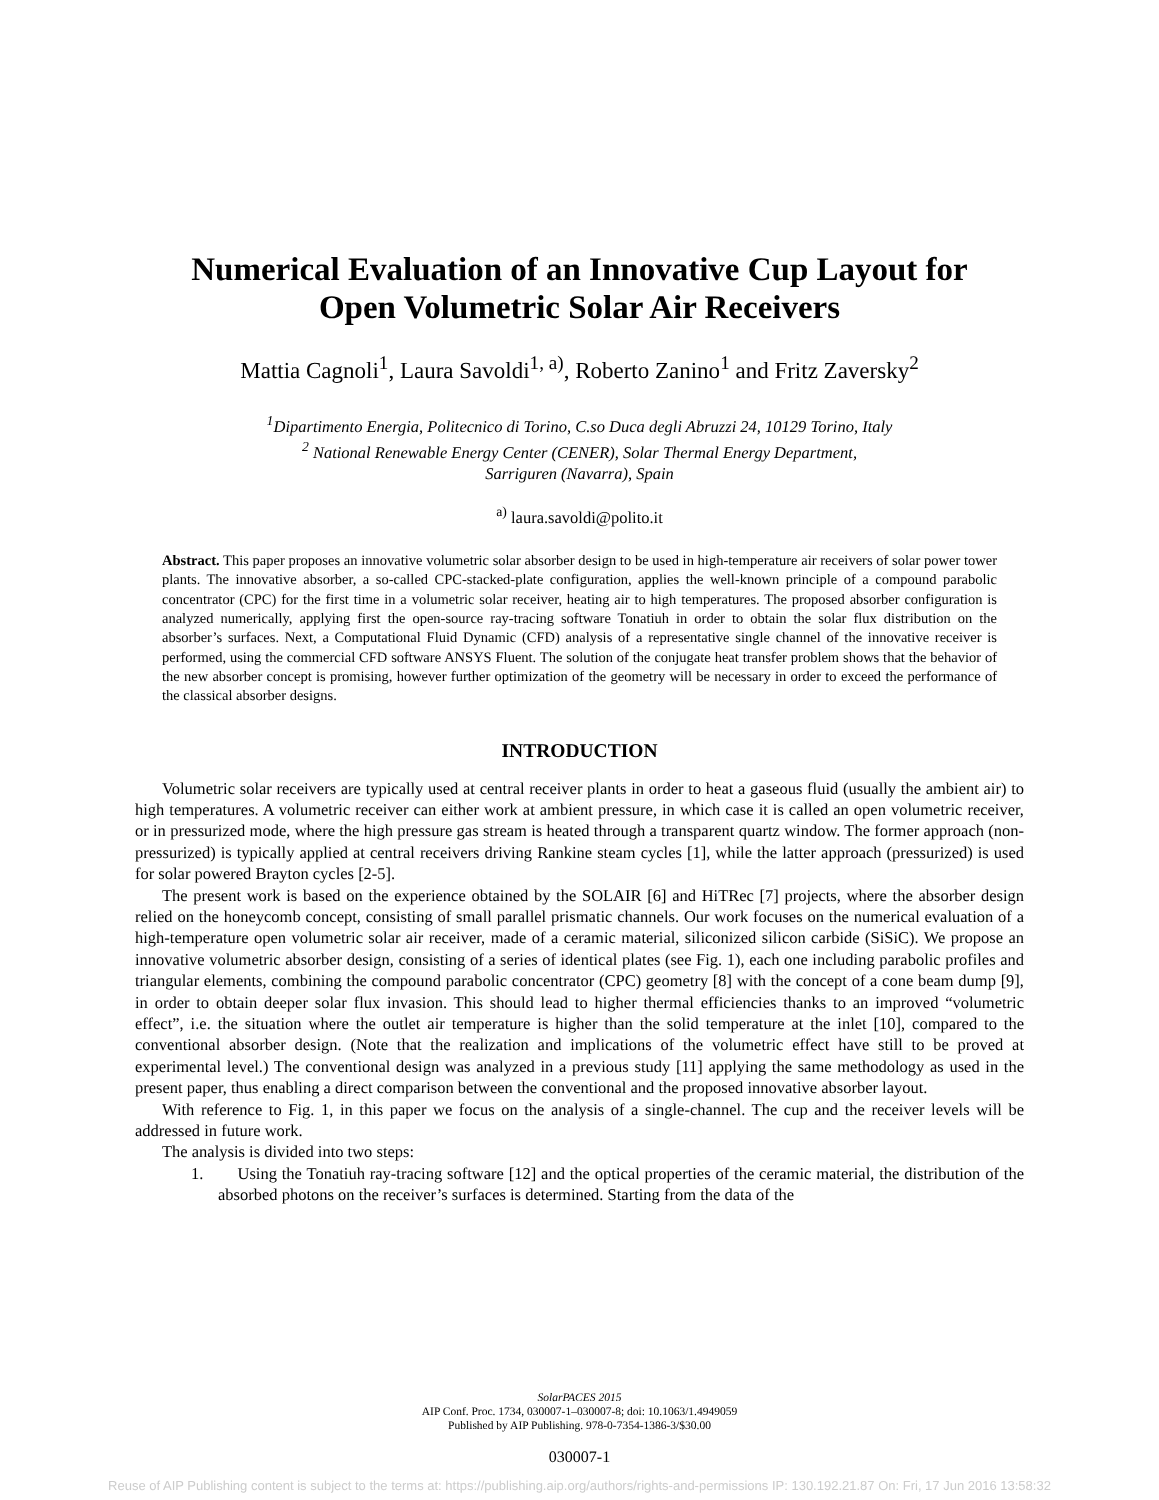Numerical Evaluation of an Innovative Cup Layout for
Open Volumetric Solar Air Receivers
Mattia Cagnoli<sup>1</sup>, Laura Savoldi<sup>1, a)</sup>, Roberto Zanino<sup>1</sup> and Fritz Zaversky<sup>2</sup>
<sup>1</sup> Dipartimento Energia, Politecnico di Torino, C.so Duca degli Abruzzi 24, 10129 Torino, Italy
<sup>2</sup> National Renewable Energy Center (CENER), Solar Thermal Energy Department,
Sarriguren (Navarra), Spain
<sup>a)</sup> laura.savoldi@polito.it
Abstract. This paper proposes an innovative volumetric solar absorber design to be used in high-temperature air receivers of solar power tower plants. The innovative absorber, a so-called CPC-stacked-plate configuration, applies the well-known principle of a compound parabolic concentrator (CPC) for the first time in a volumetric solar receiver, heating air to high temperatures. The proposed absorber configuration is analyzed numerically, applying first the open-source ray-tracing software Tonatiuh in order to obtain the solar flux distribution on the absorber’s surfaces. Next, a Computational Fluid Dynamic (CFD) analysis of a representative single channel of the innovative receiver is performed, using the commercial CFD software ANSYS Fluent. The solution of the conjugate heat transfer problem shows that the behavior of the new absorber concept is promising, however further optimization of the geometry will be necessary in order to exceed the performance of the classical absorber designs.
INTRODUCTION
Volumetric solar receivers are typically used at central receiver plants in order to heat a gaseous fluid (usually the ambient air) to high temperatures. A volumetric receiver can either work at ambient pressure, in which case it is called an open volumetric receiver, or in pressurized mode, where the high pressure gas stream is heated through a transparent quartz window. The former approach (non-pressurized) is typically applied at central receivers driving Rankine steam cycles [1], while the latter approach (pressurized) is used for solar powered Brayton cycles [2-5].
The present work is based on the experience obtained by the SOLAIR [6] and HiTRec [7] projects, where the absorber design relied on the honeycomb concept, consisting of small parallel prismatic channels. Our work focuses on the numerical evaluation of a high-temperature open volumetric solar air receiver, made of a ceramic material, siliconized silicon carbide (SiSiC). We propose an innovative volumetric absorber design, consisting of a series of identical plates (see Fig. 1), each one including parabolic profiles and triangular elements, combining the compound parabolic concentrator (CPC) geometry [8] with the concept of a cone beam dump [9], in order to obtain deeper solar flux invasion. This should lead to higher thermal efficiencies thanks to an improved “volumetric effect”, i.e. the situation where the outlet air temperature is higher than the solid temperature at the inlet [10], compared to the conventional absorber design. (Note that the realization and implications of the volumetric effect have still to be proved at experimental level.) The conventional design was analyzed in a previous study [11] applying the same methodology as used in the present paper, thus enabling a direct comparison between the conventional and the proposed innovative absorber layout.
With reference to Fig. 1, in this paper we focus on the analysis of a single-channel. The cup and the receiver levels will be addressed in future work.
The analysis is divided into two steps:
1. Using the Tonatiuh ray-tracing software [12] and the optical properties of the ceramic material, the distribution of the absorbed photons on the receiver’s surfaces is determined. Starting from the data of the
SolarPACES 2015
AIP Conf. Proc. 1734, 030007-1–030007-8; doi: 10.1063/1.4949059
Published by AIP Publishing. 978-0-7354-1386-3/$30.00
030007-1
Reuse of AIP Publishing content is subject to the terms at: https://publishing.aip.org/authors/rights-and-permissions IP: 130.192.21.87 On: Fri, 17 Jun 2016 13:58:32